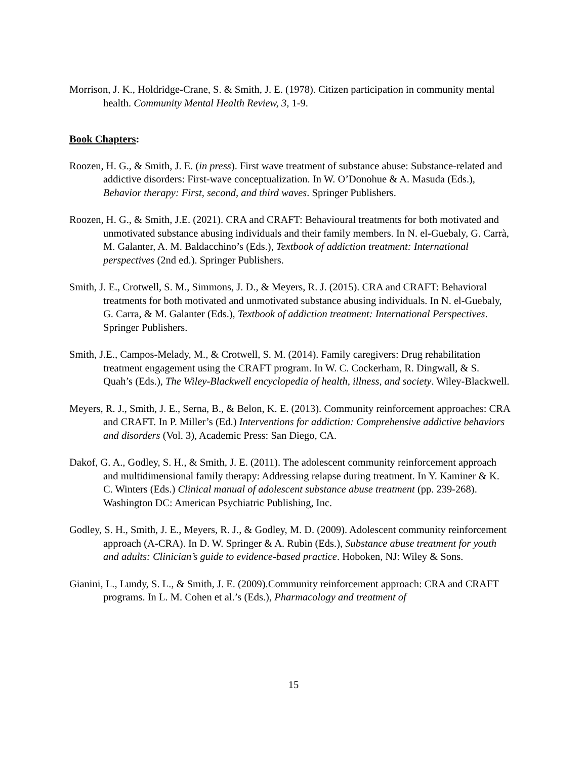Morrison, J. K., Holdridge-Crane, S. & Smith, J. E. (1978). Citizen participation in community mental health. Community Mental Health Review, 3, 1-9.
Book Chapters:
Roozen, H. G., & Smith, J. E. (in press). First wave treatment of substance abuse: Substance-related and addictive disorders: First-wave conceptualization. In W. O’Donohue & A. Masuda (Eds.), Behavior therapy: First, second, and third waves. Springer Publishers.
Roozen, H. G., & Smith, J.E. (2021). CRA and CRAFT: Behavioural treatments for both motivated and unmotivated substance abusing individuals and their family members. In N. el-Guebaly, G. Carrà, M. Galanter, A. M. Baldacchino’s (Eds.), Textbook of addiction treatment: International perspectives (2nd ed.). Springer Publishers.
Smith, J. E., Crotwell, S. M., Simmons, J. D., & Meyers, R. J. (2015). CRA and CRAFT: Behavioral treatments for both motivated and unmotivated substance abusing individuals. In N. el-Guebaly, G. Carra, & M. Galanter (Eds.), Textbook of addiction treatment: International Perspectives. Springer Publishers.
Smith, J.E., Campos-Melady, M., & Crotwell, S. M. (2014). Family caregivers: Drug rehabilitation treatment engagement using the CRAFT program. In W. C. Cockerham, R. Dingwall, & S. Quah’s (Eds.), The Wiley-Blackwell encyclopedia of health, illness, and society. Wiley-Blackwell.
Meyers, R. J., Smith, J. E., Serna, B., & Belon, K. E. (2013). Community reinforcement approaches: CRA and CRAFT. In P. Miller’s (Ed.) Interventions for addiction: Comprehensive addictive behaviors and disorders (Vol. 3), Academic Press: San Diego, CA.
Dakof, G. A., Godley, S. H., & Smith, J. E. (2011). The adolescent community reinforcement approach and multidimensional family therapy: Addressing relapse during treatment. In Y. Kaminer & K. C. Winters (Eds.) Clinical manual of adolescent substance abuse treatment (pp. 239-268). Washington DC: American Psychiatric Publishing, Inc.
Godley, S. H., Smith, J. E., Meyers, R. J., & Godley, M. D. (2009). Adolescent community reinforcement approach (A-CRA). In D. W. Springer & A. Rubin (Eds.), Substance abuse treatment for youth and adults: Clinician’s guide to evidence-based practice. Hoboken, NJ: Wiley & Sons.
Gianini, L., Lundy, S. L., & Smith, J. E. (2009).Community reinforcement approach: CRA and CRAFT programs. In L. M. Cohen et al.’s (Eds.), Pharmacology and treatment of
15